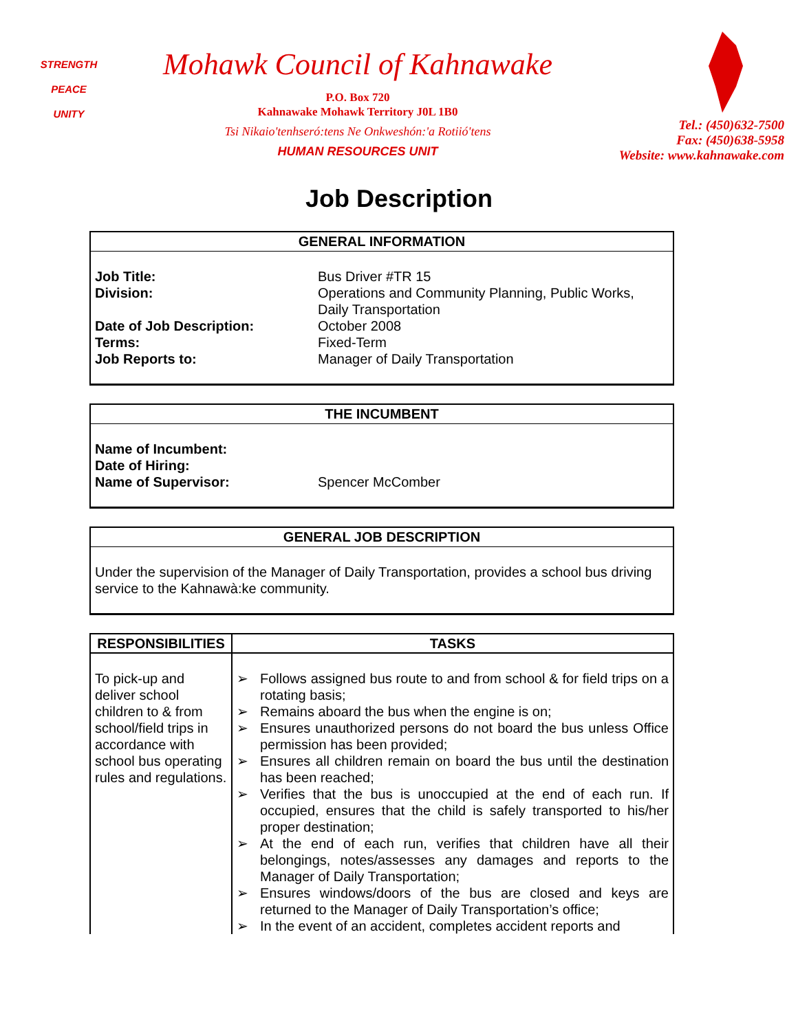STRENGTH
PEACE
UNITY
Mohawk Council of Kahnawake
P.O. Box 720
Kahnawake Mohawk Territory J0L 1B0
Tsi Nikaio'tenhseró:tens Ne Onkweshón:'a Rotiió'tens
HUMAN RESOURCES UNIT
Tel.: (450)632-7500
Fax: (450)638-5958
Website: www.kahnawake.com
Job Description
GENERAL INFORMATION
Job Title: Bus Driver #TR 15
Division: Operations and Community Planning, Public Works,
Daily Transportation
Date of Job Description: October 2008
Terms: Fixed-Term
Job Reports to: Manager of Daily Transportation
THE INCUMBENT
Name of Incumbent:
Date of Hiring:
Name of Supervisor: Spencer McComber
GENERAL JOB DESCRIPTION
Under the supervision of the Manager of Daily Transportation, provides a school bus driving service to the Kahnawà:ke community.
| RESPONSIBILITIES | TASKS |
| --- | --- |
| To pick-up and deliver school children to & from school/field trips in accordance with school bus operating rules and regulations. | ➢ Follows assigned bus route to and from school & for field trips on a rotating basis; ➢ Remains aboard the bus when the engine is on; ➢ Ensures unauthorized persons do not board the bus unless Office permission has been provided; ➢ Ensures all children remain on board the bus until the destination has been reached; ➢ Verifies that the bus is unoccupied at the end of each run. If occupied, ensures that the child is safely transported to his/her proper destination; ➢ At the end of each run, verifies that children have all their belongings, notes/assesses any damages and reports to the Manager of Daily Transportation; ➢ Ensures windows/doors of the bus are closed and keys are returned to the Manager of Daily Transportation’s office; ➢ In the event of an accident, completes accident reports and |